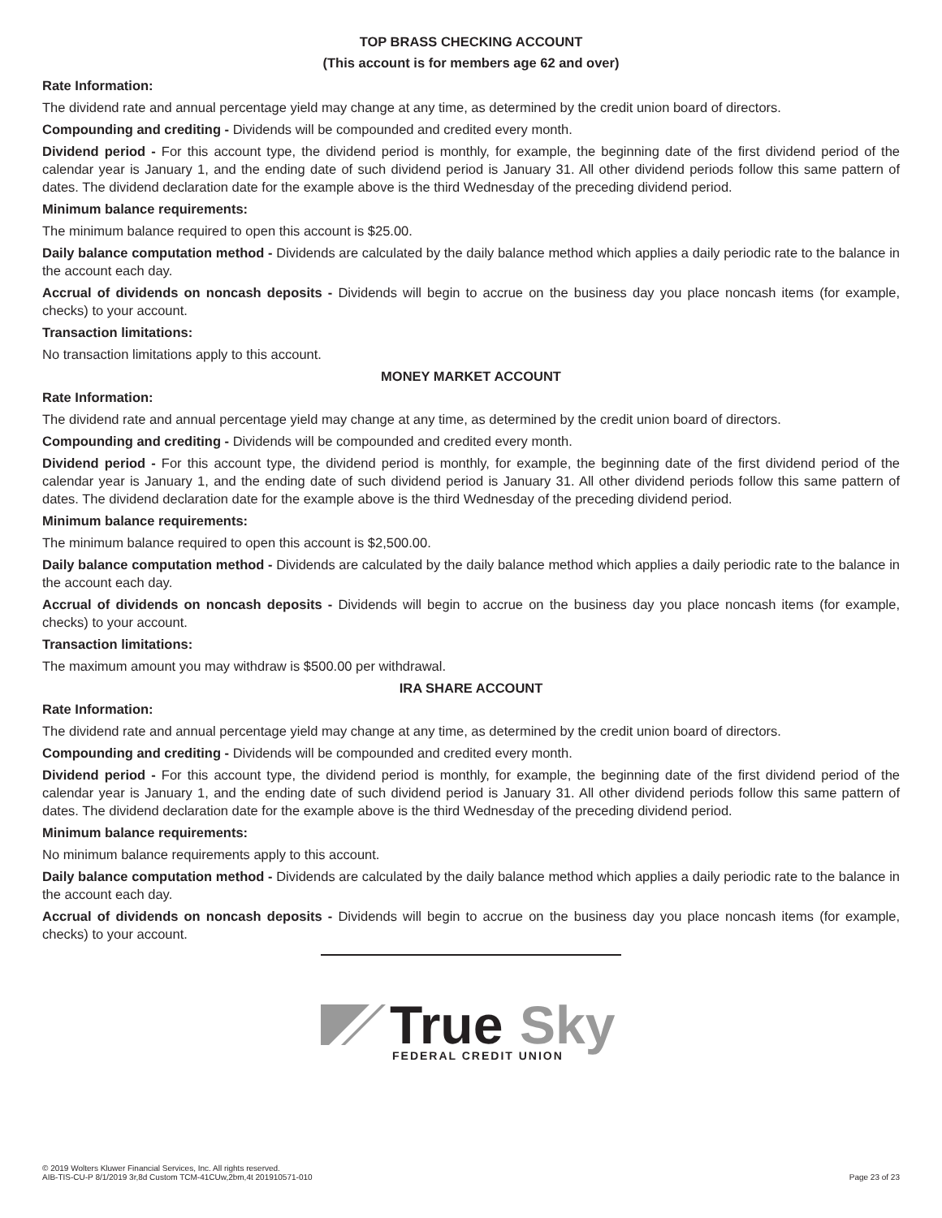TOP BRASS CHECKING ACCOUNT
(This account is for members age 62 and over)
Rate Information:
The dividend rate and annual percentage yield may change at any time, as determined by the credit union board of directors.
Compounding and crediting - Dividends will be compounded and credited every month.
Dividend period - For this account type, the dividend period is monthly, for example, the beginning date of the first dividend period of the calendar year is January 1, and the ending date of such dividend period is January 31. All other dividend periods follow this same pattern of dates. The dividend declaration date for the example above is the third Wednesday of the preceding dividend period.
Minimum balance requirements:
The minimum balance required to open this account is $25.00.
Daily balance computation method - Dividends are calculated by the daily balance method which applies a daily periodic rate to the balance in the account each day.
Accrual of dividends on noncash deposits - Dividends will begin to accrue on the business day you place noncash items (for example, checks) to your account.
Transaction limitations:
No transaction limitations apply to this account.
MONEY MARKET ACCOUNT
Rate Information:
The dividend rate and annual percentage yield may change at any time, as determined by the credit union board of directors.
Compounding and crediting - Dividends will be compounded and credited every month.
Dividend period - For this account type, the dividend period is monthly, for example, the beginning date of the first dividend period of the calendar year is January 1, and the ending date of such dividend period is January 31. All other dividend periods follow this same pattern of dates. The dividend declaration date for the example above is the third Wednesday of the preceding dividend period.
Minimum balance requirements:
The minimum balance required to open this account is $2,500.00.
Daily balance computation method - Dividends are calculated by the daily balance method which applies a daily periodic rate to the balance in the account each day.
Accrual of dividends on noncash deposits - Dividends will begin to accrue on the business day you place noncash items (for example, checks) to your account.
Transaction limitations:
The maximum amount you may withdraw is $500.00 per withdrawal.
IRA SHARE ACCOUNT
Rate Information:
The dividend rate and annual percentage yield may change at any time, as determined by the credit union board of directors.
Compounding and crediting - Dividends will be compounded and credited every month.
Dividend period - For this account type, the dividend period is monthly, for example, the beginning date of the first dividend period of the calendar year is January 1, and the ending date of such dividend period is January 31. All other dividend periods follow this same pattern of dates. The dividend declaration date for the example above is the third Wednesday of the preceding dividend period.
Minimum balance requirements:
No minimum balance requirements apply to this account.
Daily balance computation method - Dividends are calculated by the daily balance method which applies a daily periodic rate to the balance in the account each day.
Accrual of dividends on noncash deposits - Dividends will begin to accrue on the business day you place noncash items (for example, checks) to your account.
True
Sky
FEDERAL CREDIT UNION
© 2019 Wolters Kluwer Financial Services, Inc. All rights reserved.
AIB-TIS-CU-P 8/1/2019 3r,8d Custom TCM-41CUw,2bm,4t 201910571-010
Page 23 of 23